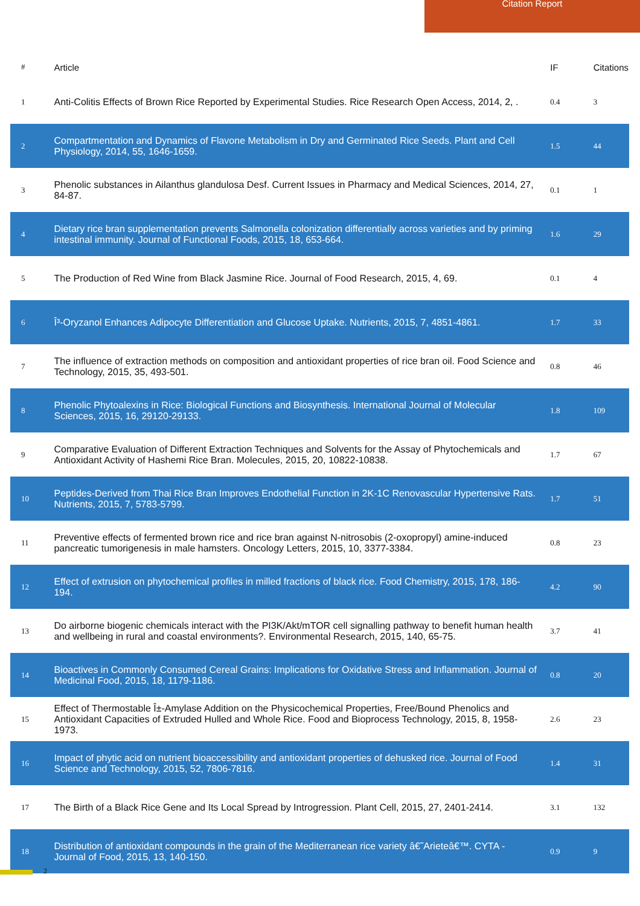Citation Report
| # | Article | IF | Citations |
| --- | --- | --- | --- |
| 1 | Anti-Colitis Effects of Brown Rice Reported by Experimental Studies. Rice Research Open Access, 2014, 2, . | 0.4 | 3 |
| 2 | Compartmentation and Dynamics of Flavone Metabolism in Dry and Germinated Rice Seeds. Plant and Cell Physiology, 2014, 55, 1646-1659. | 1.5 | 44 |
| 3 | Phenolic substances in Ailanthus glandulosa Desf. Current Issues in Pharmacy and Medical Sciences, 2014, 27, 84-87. | 0.1 | 1 |
| 4 | Dietary rice bran supplementation prevents Salmonella colonization differentially across varieties and by priming intestinal immunity. Journal of Functional Foods, 2015, 18, 653-664. | 1.6 | 29 |
| 5 | The Production of Red Wine from Black Jasmine Rice. Journal of Food Research, 2015, 4, 69. | 0.1 | 4 |
| 6 | Î³-Oryzanol Enhances Adipocyte Differentiation and Glucose Uptake. Nutrients, 2015, 7, 4851-4861. | 1.7 | 33 |
| 7 | The influence of extraction methods on composition and antioxidant properties of rice bran oil. Food Science and Technology, 2015, 35, 493-501. | 0.8 | 46 |
| 8 | Phenolic Phytoalexins in Rice: Biological Functions and Biosynthesis. International Journal of Molecular Sciences, 2015, 16, 29120-29133. | 1.8 | 109 |
| 9 | Comparative Evaluation of Different Extraction Techniques and Solvents for the Assay of Phytochemicals and Antioxidant Activity of Hashemi Rice Bran. Molecules, 2015, 20, 10822-10838. | 1.7 | 67 |
| 10 | Peptides-Derived from Thai Rice Bran Improves Endothelial Function in 2K-1C Renovascular Hypertensive Rats. Nutrients, 2015, 7, 5783-5799. | 1.7 | 51 |
| 11 | Preventive effects of fermented brown rice and rice bran against N-nitrosobis (2-oxopropyl) amine-induced pancreatic tumorigenesis in male hamsters. Oncology Letters, 2015, 10, 3377-3384. | 0.8 | 23 |
| 12 | Effect of extrusion on phytochemical profiles in milled fractions of black rice. Food Chemistry, 2015, 178, 186-194. | 4.2 | 90 |
| 13 | Do airborne biogenic chemicals interact with the PI3K/Akt/mTOR cell signalling pathway to benefit human health and wellbeing in rural and coastal environments?. Environmental Research, 2015, 140, 65-75. | 3.7 | 41 |
| 14 | Bioactives in Commonly Consumed Cereal Grains: Implications for Oxidative Stress and Inflammation. Journal of Medicinal Food, 2015, 18, 1179-1186. | 0.8 | 20 |
| 15 | Effect of Thermostable Î±-Amylase Addition on the Physicochemical Properties, Free/Bound Phenolics and Antioxidant Capacities of Extruded Hulled and Whole Rice. Food and Bioprocess Technology, 2015, 8, 1958-1973. | 2.6 | 23 |
| 16 | Impact of phytic acid on nutrient bioaccessibility and antioxidant properties of dehusked rice. Journal of Food Science and Technology, 2015, 52, 7806-7816. | 1.4 | 31 |
| 17 | The Birth of a Black Rice Gene and Its Local Spread by Introgression. Plant Cell, 2015, 27, 2401-2414. | 3.1 | 132 |
| 18 | Distribution of antioxidant compounds in the grain of the Mediterranean rice variety â€˜Arieteâ€™. CYTA - Journal of Food, 2015, 13, 140-150. | 0.9 | 9 |
2